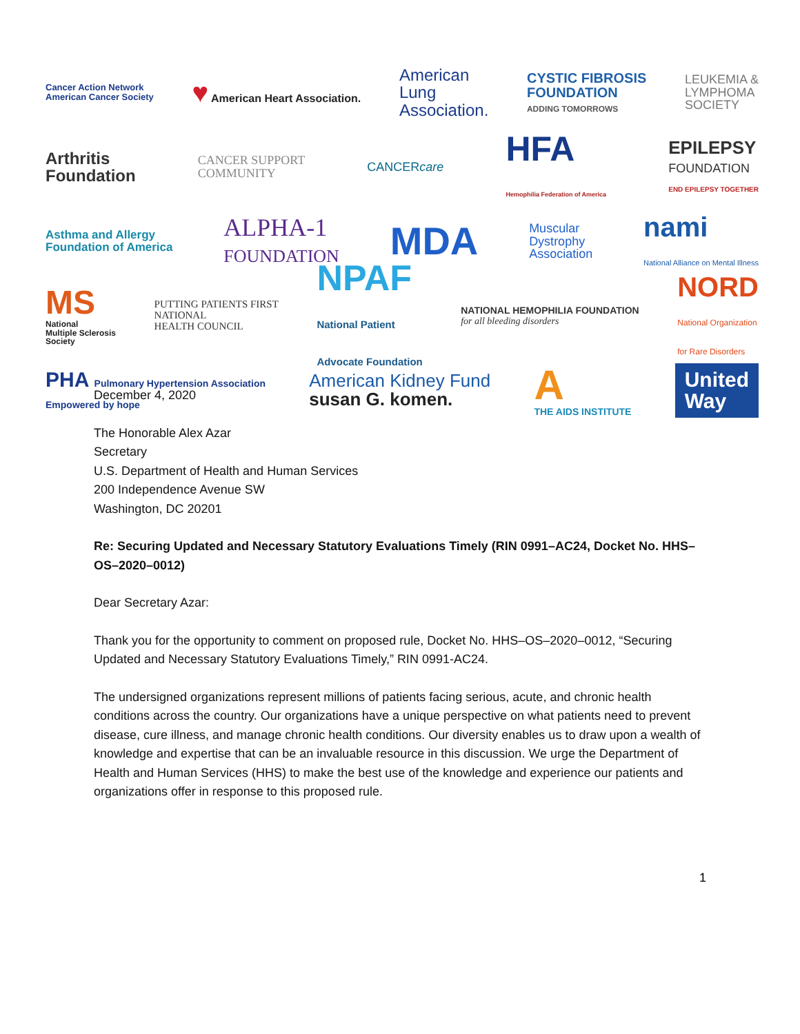Cancer Action Network
American Cancer Society
♥ American Heart Association.
American
Lung
Association.
CYSTIC FIBROSIS
FOUNDATION
ADDING TOMORROWS
LEUKEMIA &
LYMPHOMA
SOCIETY
Arthritis
Foundation
CANCER SUPPORT
COMMUNITY
CANCERcare
HFA
Hemophilia Federation of America
EPILEPSY
FOUNDATION
END EPILEPSY TOGETHER
Asthma and Allergy
Foundation of America
ALPHA-1
FOUNDATION
MDA
Muscular
Dystrophy
Association
nami
National Alliance on Mental Illness
MS
National
Multiple Sclerosis
Society
PUTTING PATIENTS FIRST
NATIONAL
HEALTH COUNCIL
NPAF
National Patient
Advocate Foundation
NATIONAL HEMOPHILIA FOUNDATION
for all bleeding disorders
NORD
National Organization
for Rare Disorders
PHA Pulmonary Hypertension Association
Empowered by hope
American Kidney Fund
susan G. komen.
A
THE AIDS INSTITUTE
United
Way
December 4, 2020
The Honorable Alex Azar
Secretary
U.S. Department of Health and Human Services
200 Independence Avenue SW
Washington, DC 20201
Re: Securing Updated and Necessary Statutory Evaluations Timely (RIN 0991–AC24, Docket No. HHS–OS–2020–0012)
Dear Secretary Azar:
Thank you for the opportunity to comment on proposed rule, Docket No. HHS–OS–2020–0012, “Securing Updated and Necessary Statutory Evaluations Timely,” RIN 0991-AC24.
The undersigned organizations represent millions of patients facing serious, acute, and chronic health conditions across the country. Our organizations have a unique perspective on what patients need to prevent disease, cure illness, and manage chronic health conditions. Our diversity enables us to draw upon a wealth of knowledge and expertise that can be an invaluable resource in this discussion. We urge the Department of Health and Human Services (HHS) to make the best use of the knowledge and experience our patients and organizations offer in response to this proposed rule.
1